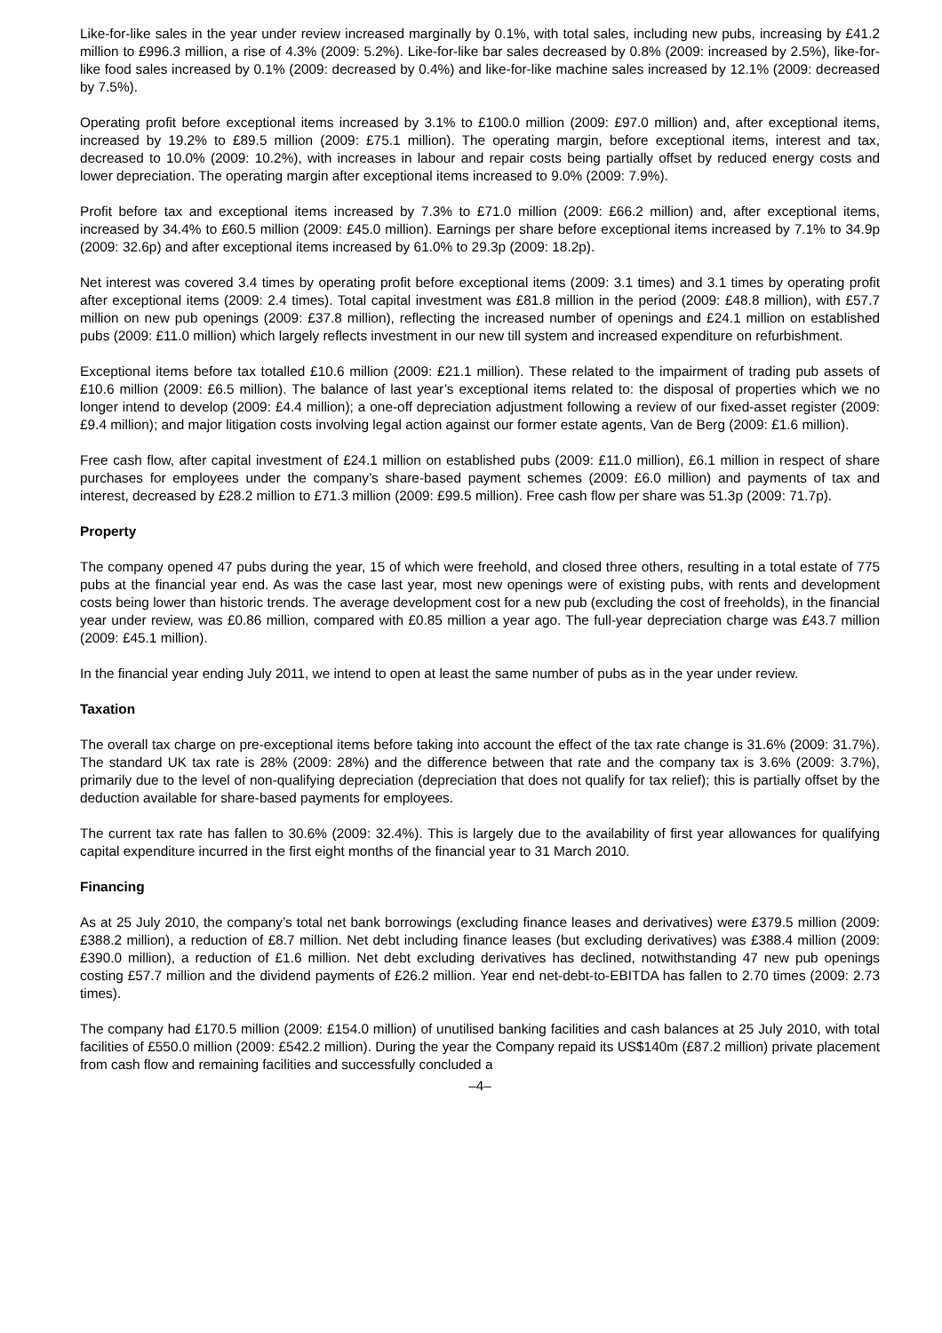Like-for-like sales in the year under review increased marginally by 0.1%, with total sales, including new pubs, increasing by £41.2 million to £996.3 million, a rise of 4.3% (2009: 5.2%). Like-for-like bar sales decreased by 0.8% (2009: increased by 2.5%), like-for-like food sales increased by 0.1% (2009: decreased by 0.4%) and like-for-like machine sales increased by 12.1% (2009: decreased by 7.5%).
Operating profit before exceptional items increased by 3.1% to £100.0 million (2009: £97.0 million) and, after exceptional items, increased by 19.2% to £89.5 million (2009: £75.1 million). The operating margin, before exceptional items, interest and tax, decreased to 10.0% (2009: 10.2%), with increases in labour and repair costs being partially offset by reduced energy costs and lower depreciation. The operating margin after exceptional items increased to 9.0% (2009: 7.9%).
Profit before tax and exceptional items increased by 7.3% to £71.0 million (2009: £66.2 million) and, after exceptional items, increased by 34.4% to £60.5 million (2009: £45.0 million). Earnings per share before exceptional items increased by 7.1% to 34.9p (2009: 32.6p) and after exceptional items increased by 61.0% to 29.3p (2009: 18.2p).
Net interest was covered 3.4 times by operating profit before exceptional items (2009: 3.1 times) and 3.1 times by operating profit after exceptional items (2009: 2.4 times). Total capital investment was £81.8 million in the period (2009: £48.8 million), with £57.7 million on new pub openings (2009: £37.8 million), reflecting the increased number of openings and £24.1 million on established pubs (2009: £11.0 million) which largely reflects investment in our new till system and increased expenditure on refurbishment.
Exceptional items before tax totalled £10.6 million (2009: £21.1 million). These related to the impairment of trading pub assets of £10.6 million (2009: £6.5 million). The balance of last year’s exceptional items related to: the disposal of properties which we no longer intend to develop (2009: £4.4 million); a one-off depreciation adjustment following a review of our fixed-asset register (2009: £9.4 million); and major litigation costs involving legal action against our former estate agents, Van de Berg (2009: £1.6 million).
Free cash flow, after capital investment of £24.1 million on established pubs (2009: £11.0 million), £6.1 million in respect of share purchases for employees under the company’s share-based payment schemes (2009: £6.0 million) and payments of tax and interest, decreased by £28.2 million to £71.3 million (2009: £99.5 million). Free cash flow per share was 51.3p (2009: 71.7p).
Property
The company opened 47 pubs during the year, 15 of which were freehold, and closed three others, resulting in a total estate of 775 pubs at the financial year end. As was the case last year, most new openings were of existing pubs, with rents and development costs being lower than historic trends. The average development cost for a new pub (excluding the cost of freeholds), in the financial year under review, was £0.86 million, compared with £0.85 million a year ago. The full-year depreciation charge was £43.7 million (2009: £45.1 million).
In the financial year ending July 2011, we intend to open at least the same number of pubs as in the year under review.
Taxation
The overall tax charge on pre-exceptional items before taking into account the effect of the tax rate change is 31.6% (2009: 31.7%). The standard UK tax rate is 28% (2009: 28%) and the difference between that rate and the company tax is 3.6% (2009: 3.7%), primarily due to the level of non-qualifying depreciation (depreciation that does not qualify for tax relief); this is partially offset by the deduction available for share-based payments for employees.
The current tax rate has fallen to 30.6% (2009: 32.4%). This is largely due to the availability of first year allowances for qualifying capital expenditure incurred in the first eight months of the financial year to 31 March 2010.
Financing
As at 25 July 2010, the company’s total net bank borrowings (excluding finance leases and derivatives) were £379.5 million (2009: £388.2 million), a reduction of £8.7 million. Net debt including finance leases (but excluding derivatives) was £388.4 million (2009: £390.0 million), a reduction of £1.6 million. Net debt excluding derivatives has declined, notwithstanding 47 new pub openings costing £57.7 million and the dividend payments of £26.2 million. Year end net-debt-to-EBITDA has fallen to 2.70 times (2009: 2.73 times).
The company had £170.5 million (2009: £154.0 million) of unutilised banking facilities and cash balances at 25 July 2010, with total facilities of £550.0 million (2009: £542.2 million). During the year the Company repaid its US$140m (£87.2 million) private placement from cash flow and remaining facilities and successfully concluded a
–4–